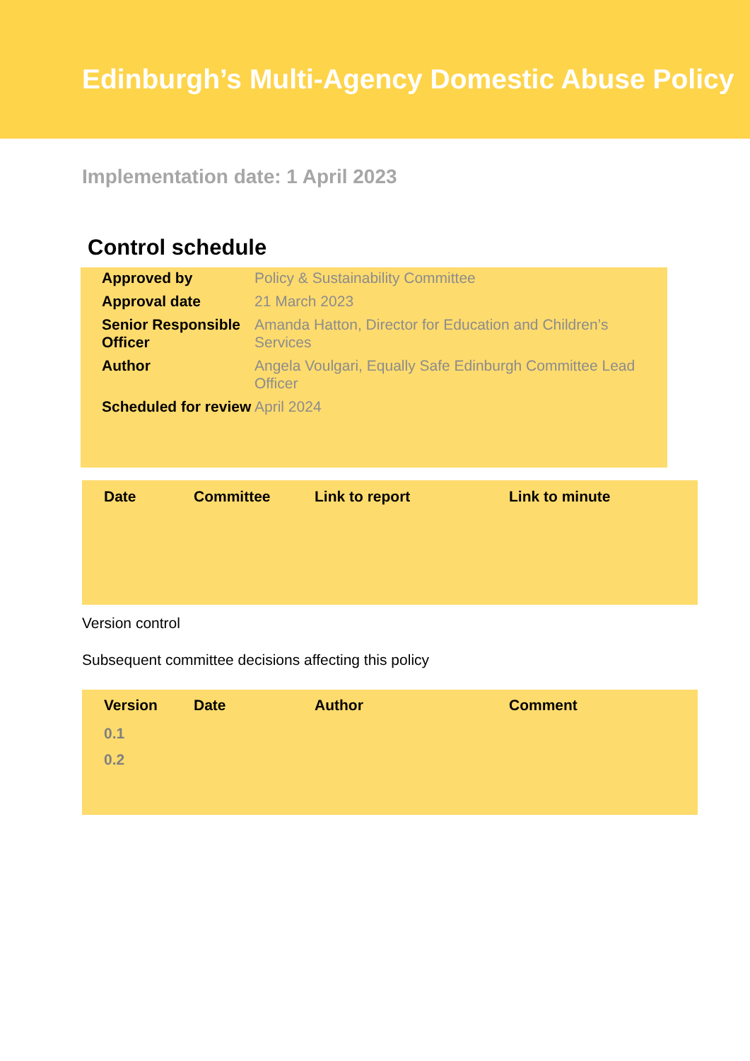Edinburgh’s Multi-Agency Domestic Abuse Policy
Implementation date: 1 April 2023
Control schedule
| Approved by | Policy & Sustainability Committee |
| Approval date | 21 March 2023 |
| Senior Responsible Officer | Amanda Hatton, Director for Education and Children’s Services |
| Author | Angela Voulgari, Equally Safe Edinburgh Committee Lead Officer |
| Scheduled for review | April 2024 |
| Date | Committee | Link to report | Link to minute |
| --- | --- | --- | --- |
Version control
Subsequent committee decisions affecting this policy
| Version | Date | Author | Comment |
| --- | --- | --- | --- |
| 0.1 | | | |
| 0.2 | | | |